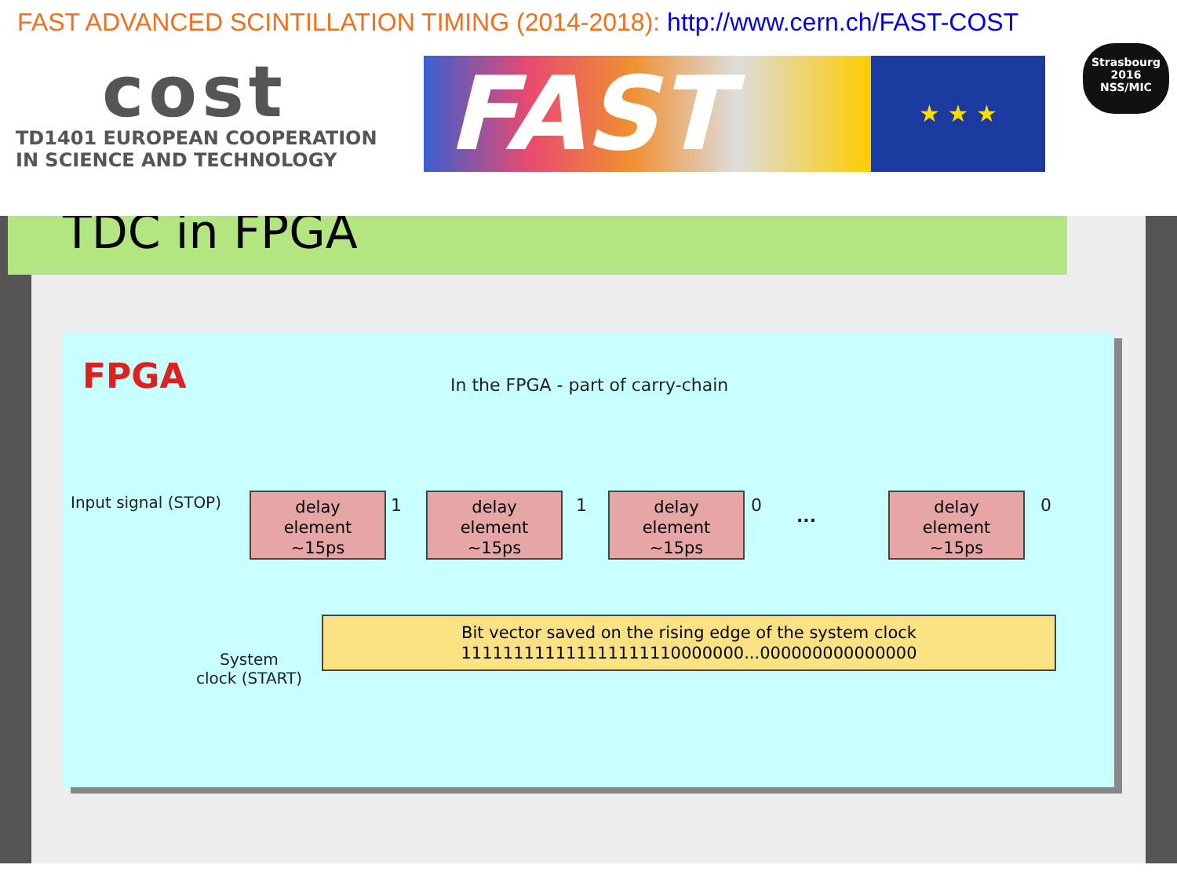FAST ADVANCED SCINTILLATION TIMING (2014-2018): http://www.cern.ch/FAST-COST
cost
TD1401 EUROPEAN COOPERATION
IN SCIENCE AND TECHNOLOGY
FAST
★ ★ ★
Strasbourg
2016
NSS/MIC
TDC in FPGA
FPGA
In the FPGA - part of carry-chain
Input signal (STOP)
delay
element
~15ps
1
delay
element
~15ps
1
delay
element
~15ps
0
...
delay
element
~15ps
0
Bit vector saved on the rising edge of the system clock
111111111111111111110000000...000000000000000
System
clock (START)